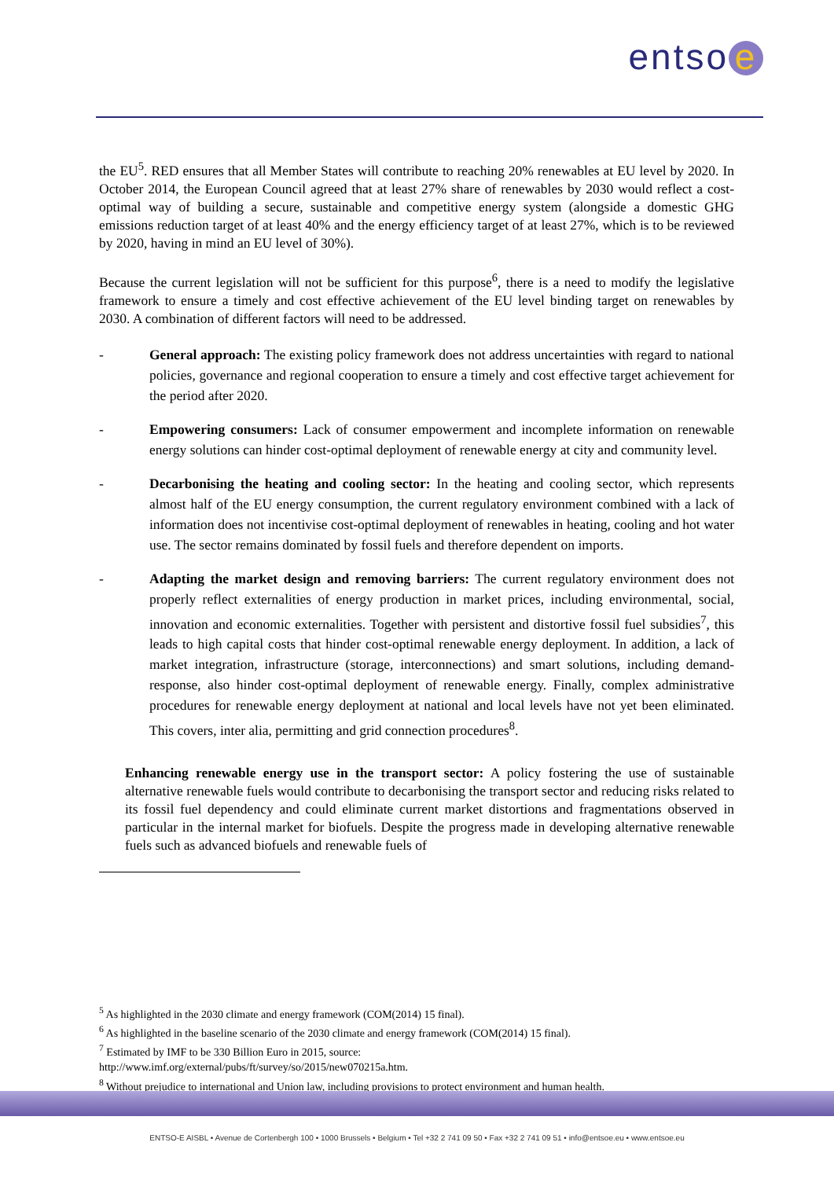entso e
the EU<sup>5</sup>. RED ensures that all Member States will contribute to reaching 20% renewables at EU level by 2020. In October 2014, the European Council agreed that at least 27% share of renewables by 2030 would reflect a cost-optimal way of building a secure, sustainable and competitive energy system (alongside a domestic GHG emissions reduction target of at least 40% and the energy efficiency target of at least 27%, which is to be reviewed by 2020, having in mind an EU level of 30%).
Because the current legislation will not be sufficient for this purpose<sup>6</sup>, there is a need to modify the legislative framework to ensure a timely and cost effective achievement of the EU level binding target on renewables by 2030. A combination of different factors will need to be addressed.
- General approach: The existing policy framework does not address uncertainties with regard to national policies, governance and regional cooperation to ensure a timely and cost effective target achievement for the period after 2020.
- Empowering consumers: Lack of consumer empowerment and incomplete information on renewable energy solutions can hinder cost-optimal deployment of renewable energy at city and community level.
- Decarbonising the heating and cooling sector: In the heating and cooling sector, which represents almost half of the EU energy consumption, the current regulatory environment combined with a lack of information does not incentivise cost-optimal deployment of renewables in heating, cooling and hot water use. The sector remains dominated by fossil fuels and therefore dependent on imports.
- Adapting the market design and removing barriers: The current regulatory environment does not properly reflect externalities of energy production in market prices, including environmental, social, innovation and economic externalities. Together with persistent and distortive fossil fuel subsidies<sup>7</sup>, this leads to high capital costs that hinder cost-optimal renewable energy deployment. In addition, a lack of market integration, infrastructure (storage, interconnections) and smart solutions, including demand-response, also hinder cost-optimal deployment of renewable energy. Finally, complex administrative procedures for renewable energy deployment at national and local levels have not yet been eliminated. This covers, inter alia, permitting and grid connection procedures<sup>8</sup>.
Enhancing renewable energy use in the transport sector: A policy fostering the use of sustainable alternative renewable fuels would contribute to decarbonising the transport sector and reducing risks related to its fossil fuel dependency and could eliminate current market distortions and fragmentations observed in particular in the internal market for biofuels. Despite the progress made in developing alternative renewable fuels such as advanced biofuels and renewable fuels of
<sup>5</sup> As highlighted in the 2030 climate and energy framework (COM(2014) 15 final).
<sup>6</sup> As highlighted in the baseline scenario of the 2030 climate and energy framework (COM(2014) 15 final).
<sup>7</sup> Estimated by IMF to be 330 Billion Euro in 2015, source:
http://www.imf.org/external/pubs/ft/survey/so/2015/new070215a.htm.
<sup>8</sup> Without prejudice to international and Union law, including provisions to protect environment and human health.
ENTSO-E AISBL • Avenue de Cortenbergh 100 • 1000 Brussels • Belgium • Tel +32 2 741 09 50 • Fax +32 2 741 09 51 • info@entsoe.eu • www.entsoe.eu